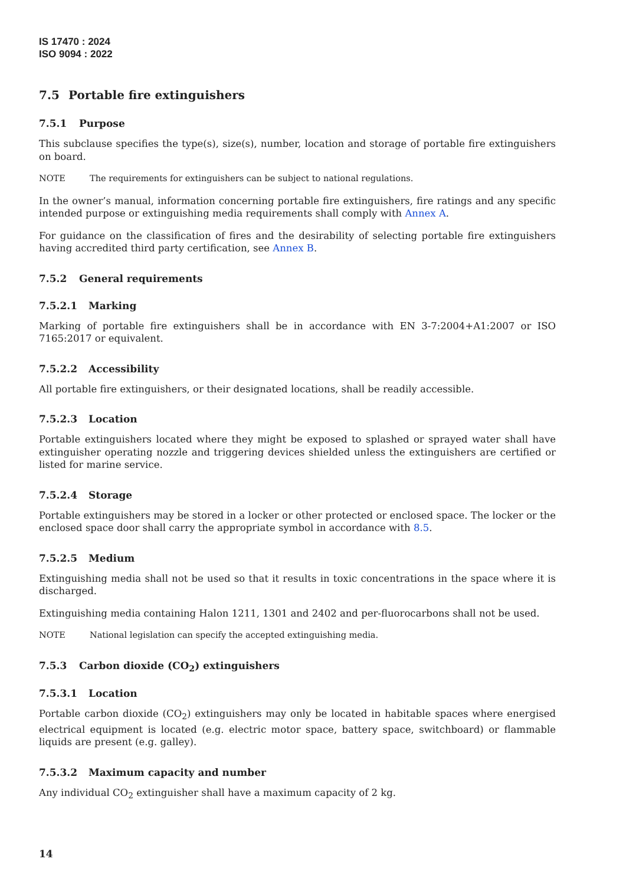IS 17470 : 2024
ISO 9094 : 2022
7.5 Portable fire extinguishers
7.5.1 Purpose
This subclause specifies the type(s), size(s), number, location and storage of portable fire extinguishers on board.
NOTE The requirements for extinguishers can be subject to national regulations.
In the owner’s manual, information concerning portable fire extinguishers, fire ratings and any specific intended purpose or extinguishing media requirements shall comply with Annex A.
For guidance on the classification of fires and the desirability of selecting portable fire extinguishers having accredited third party certification, see Annex B.
7.5.2 General requirements
7.5.2.1 Marking
Marking of portable fire extinguishers shall be in accordance with EN 3-7:2004+A1:2007 or ISO 7165:2017 or equivalent.
7.5.2.2 Accessibility
All portable fire extinguishers, or their designated locations, shall be readily accessible.
7.5.2.3 Location
Portable extinguishers located where they might be exposed to splashed or sprayed water shall have extinguisher operating nozzle and triggering devices shielded unless the extinguishers are certified or listed for marine service.
7.5.2.4 Storage
Portable extinguishers may be stored in a locker or other protected or enclosed space. The locker or the enclosed space door shall carry the appropriate symbol in accordance with 8.5.
7.5.2.5 Medium
Extinguishing media shall not be used so that it results in toxic concentrations in the space where it is discharged.
Extinguishing media containing Halon 1211, 1301 and 2402 and per-fluorocarbons shall not be used.
NOTE National legislation can specify the accepted extinguishing media.
7.5.3 Carbon dioxide (CO<sub>2</sub>) extinguishers
7.5.3.1 Location
Portable carbon dioxide (CO<sub>2</sub>) extinguishers may only be located in habitable spaces where energised electrical equipment is located (e.g. electric motor space, battery space, switchboard) or flammable liquids are present (e.g. galley).
7.5.3.2 Maximum capacity and number
Any individual CO<sub>2</sub> extinguisher shall have a maximum capacity of 2 kg.
14